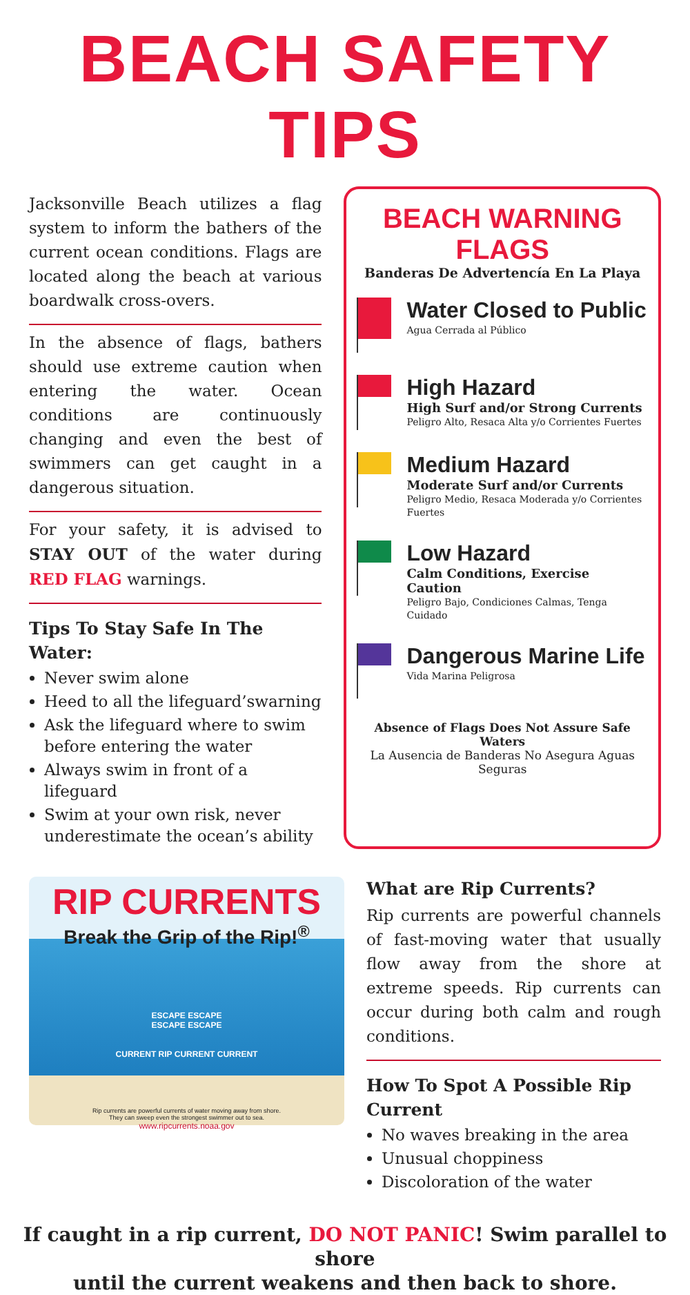BEACH SAFETY TIPS
Jacksonville Beach utilizes a flag system to inform the bathers of the current ocean conditions. Flags are located along the beach at various boardwalk cross-overs.
In the absence of flags, bathers should use extreme caution when entering the water. Ocean conditions are continuously changing and even the best of swimmers can get caught in a dangerous situation.
For your safety, it is advised to STAY OUT of the water during RED FLAG warnings.
Tips To Stay Safe In The Water:
Never swim alone
Heed to all the lifeguard’swarning
Ask the lifeguard where to swim before entering the water
Always swim in front of a lifeguard
Swim at your own risk, never underestimate the ocean’s ability
BEACH WARNING FLAGS
Banderas De Advertencía En La Playa
Water Closed to Public
Agua Cerrada al Público
High Hazard
High Surf and/or Strong Currents
Peligro Alto, Resaca Alta y/o Corrientes Fuertes
Medium Hazard
Moderate Surf and/or Currents
Peligro Medio, Resaca Moderada y/o Corrientes Fuertes
Low Hazard
Calm Conditions, Exercise Caution
Peligro Bajo, Condiciones Calmas, Tenga Cuidado
Dangerous Marine Life
Vida Marina Peligrosa
Absence of Flags Does Not Assure Safe Waters
La Ausencia de Banderas No Asegura Aguas Seguras
RIP CURRENTS
Break the Grip of the Rip!<sup>®</sup>
ESCAPE ESCAPE
ESCAPE ESCAPE
CURRENT RIP CURRENT CURRENT
Rip currents are powerful currents of water moving away from shore.
They can sweep even the strongest swimmer out to sea.
www.ripcurrents.noaa.gov
What are Rip Currents?
Rip currents are powerful channels of fast-moving water that usually flow away from the shore at extreme speeds. Rip currents can occur during both calm and rough conditions.
How To Spot A Possible Rip Current
No waves breaking in the area
Unusual choppiness
Discoloration of the water
If caught in a rip current, DO NOT PANIC! Swim parallel to shore
until the current weakens and then back to shore.